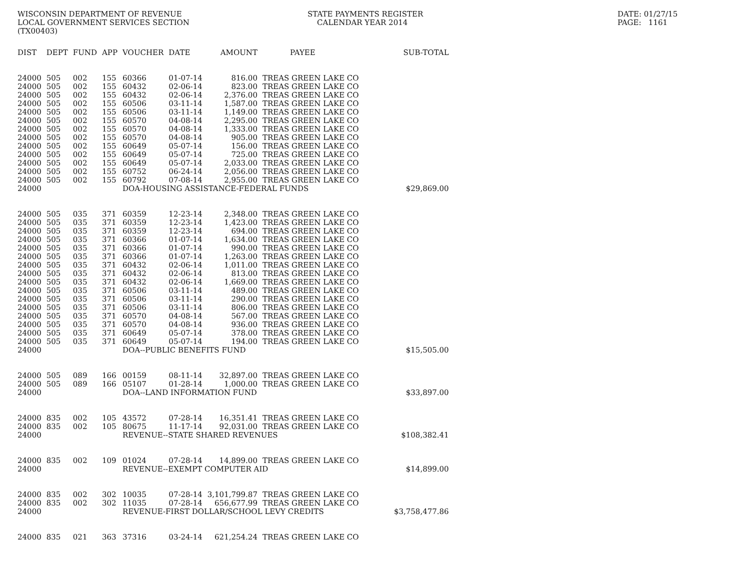WISCONSIN DEPARTMENT OF REVENUE LOCAL GOVERNMENT SERVICES SECTION (TX00403)
STATE PAYMENTS REGISTER CALENDAR YEAR 2014
DATE: 01/27/15 PAGE: 1161
| DIST | DEPT | FUND | APP | VOUCHER | DATE | AMOUNT | PAYEE | SUB-TOTAL |
| --- | --- | --- | --- | --- | --- | --- | --- | --- |
| 24000 | 505 | 002 | 155 | 60366 | 01-07-14 | 816.00 | TREAS GREEN LAKE CO | |
| 24000 | 505 | 002 | 155 | 60432 | 02-06-14 | 823.00 | TREAS GREEN LAKE CO | |
| 24000 | 505 | 002 | 155 | 60432 | 02-06-14 | 2,376.00 | TREAS GREEN LAKE CO | |
| 24000 | 505 | 002 | 155 | 60506 | 03-11-14 | 1,587.00 | TREAS GREEN LAKE CO | |
| 24000 | 505 | 002 | 155 | 60506 | 03-11-14 | 1,149.00 | TREAS GREEN LAKE CO | |
| 24000 | 505 | 002 | 155 | 60570 | 04-08-14 | 2,295.00 | TREAS GREEN LAKE CO | |
| 24000 | 505 | 002 | 155 | 60570 | 04-08-14 | 1,333.00 | TREAS GREEN LAKE CO | |
| 24000 | 505 | 002 | 155 | 60570 | 04-08-14 | 905.00 | TREAS GREEN LAKE CO | |
| 24000 | 505 | 002 | 155 | 60649 | 05-07-14 | 156.00 | TREAS GREEN LAKE CO | |
| 24000 | 505 | 002 | 155 | 60649 | 05-07-14 | 725.00 | TREAS GREEN LAKE CO | |
| 24000 | 505 | 002 | 155 | 60649 | 05-07-14 | 2,033.00 | TREAS GREEN LAKE CO | |
| 24000 | 505 | 002 | 155 | 60752 | 06-24-14 | 2,056.00 | TREAS GREEN LAKE CO | |
| 24000 | 505 | 002 | 155 | 60792 | 07-08-14 | 2,955.00 | TREAS GREEN LAKE CO | |
| 24000 | | | | DOA-HOUSING ASSISTANCE-FEDERAL FUNDS | | | | $29,869.00 |
| 24000 | 505 | 035 | 371 | 60359 | 12-23-14 | 2,348.00 | TREAS GREEN LAKE CO | |
| 24000 | 505 | 035 | 371 | 60359 | 12-23-14 | 1,423.00 | TREAS GREEN LAKE CO | |
| 24000 | 505 | 035 | 371 | 60359 | 12-23-14 | 694.00 | TREAS GREEN LAKE CO | |
| 24000 | 505 | 035 | 371 | 60366 | 01-07-14 | 1,634.00 | TREAS GREEN LAKE CO | |
| 24000 | 505 | 035 | 371 | 60366 | 01-07-14 | 990.00 | TREAS GREEN LAKE CO | |
| 24000 | 505 | 035 | 371 | 60366 | 01-07-14 | 1,263.00 | TREAS GREEN LAKE CO | |
| 24000 | 505 | 035 | 371 | 60432 | 02-06-14 | 1,011.00 | TREAS GREEN LAKE CO | |
| 24000 | 505 | 035 | 371 | 60432 | 02-06-14 | 813.00 | TREAS GREEN LAKE CO | |
| 24000 | 505 | 035 | 371 | 60432 | 02-06-14 | 1,669.00 | TREAS GREEN LAKE CO | |
| 24000 | 505 | 035 | 371 | 60506 | 03-11-14 | 489.00 | TREAS GREEN LAKE CO | |
| 24000 | 505 | 035 | 371 | 60506 | 03-11-14 | 290.00 | TREAS GREEN LAKE CO | |
| 24000 | 505 | 035 | 371 | 60506 | 03-11-14 | 806.00 | TREAS GREEN LAKE CO | |
| 24000 | 505 | 035 | 371 | 60570 | 04-08-14 | 567.00 | TREAS GREEN LAKE CO | |
| 24000 | 505 | 035 | 371 | 60570 | 04-08-14 | 936.00 | TREAS GREEN LAKE CO | |
| 24000 | 505 | 035 | 371 | 60649 | 05-07-14 | 378.00 | TREAS GREEN LAKE CO | |
| 24000 | 505 | 035 | 371 | 60649 | 05-07-14 | 194.00 | TREAS GREEN LAKE CO | |
| 24000 | | | | DOA--PUBLIC BENEFITS FUND | | | | $15,505.00 |
| 24000 | 505 | 089 | 166 | 00159 | 08-11-14 | 32,897.00 | TREAS GREEN LAKE CO | |
| 24000 | 505 | 089 | 166 | 05107 | 01-28-14 | 1,000.00 | TREAS GREEN LAKE CO | |
| 24000 | | | | DOA--LAND INFORMATION FUND | | | | $33,897.00 |
| 24000 | 835 | 002 | 105 | 43572 | 07-28-14 | 16,351.41 | TREAS GREEN LAKE CO | |
| 24000 | 835 | 002 | 105 | 80675 | 11-17-14 | 92,031.00 | TREAS GREEN LAKE CO | |
| 24000 | | | | REVENUE--STATE SHARED REVENUES | | | | $108,382.41 |
| 24000 | 835 | 002 | 109 | 01024 | 07-28-14 | 14,899.00 | TREAS GREEN LAKE CO | |
| 24000 | | | | REVENUE--EXEMPT COMPUTER AID | | | | $14,899.00 |
| 24000 | 835 | 002 | 302 | 10035 | 07-28-14 | 3,101,799.87 | TREAS GREEN LAKE CO | |
| 24000 | 835 | 002 | 302 | 11035 | 07-28-14 | 656,677.99 | TREAS GREEN LAKE CO | |
| 24000 | | | | REVENUE-FIRST DOLLAR/SCHOOL LEVY CREDITS | | | | $3,758,477.86 |
| 24000 | 835 | 021 | 363 | 37316 | 03-24-14 | 621,254.24 | TREAS GREEN LAKE CO | |